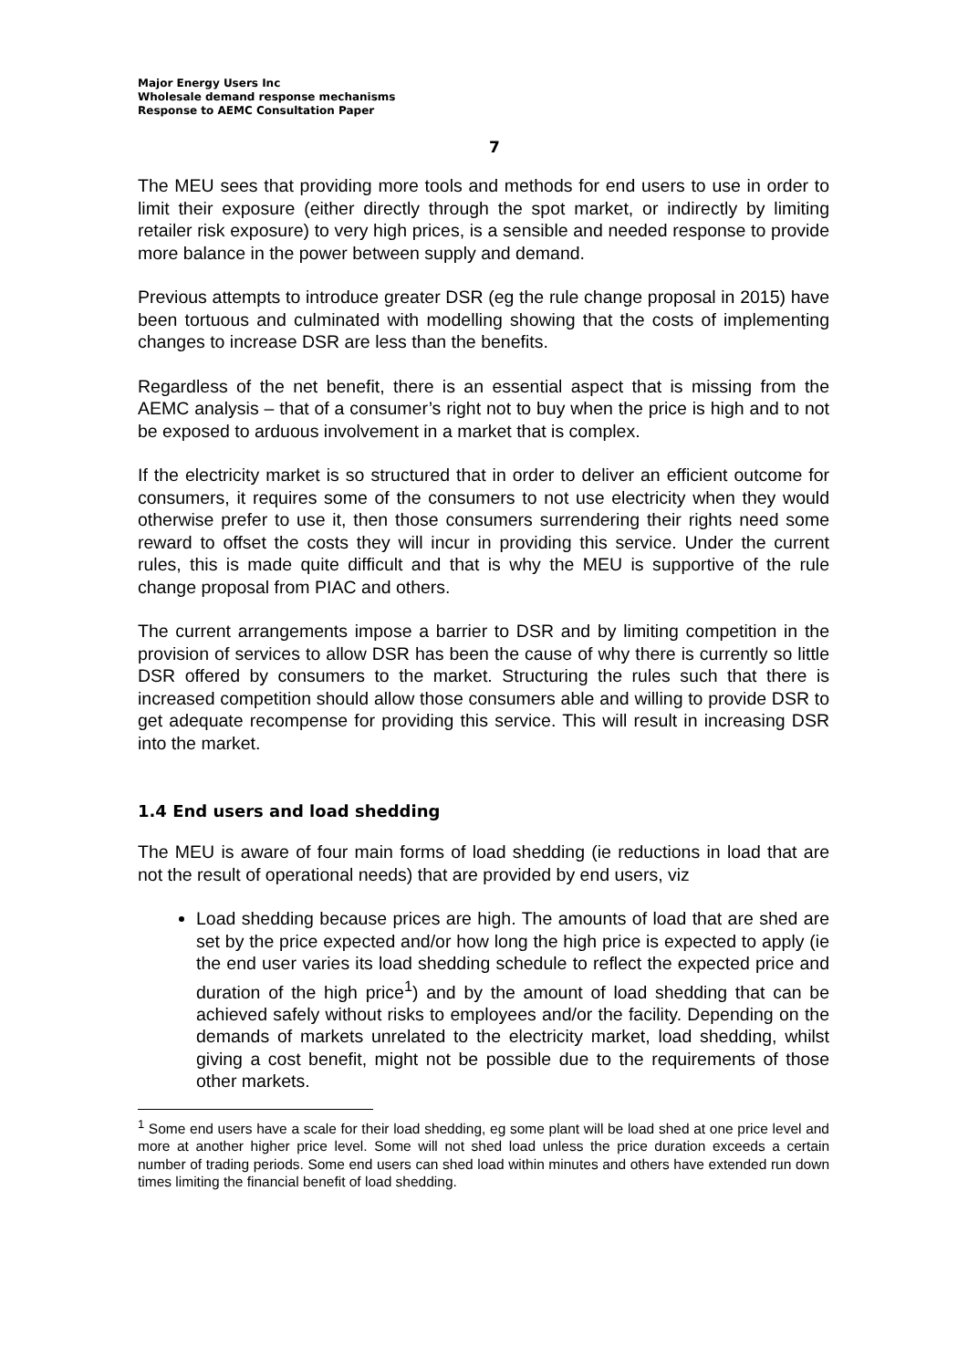Major Energy Users Inc
Wholesale demand response mechanisms
Response to AEMC Consultation Paper
7
The MEU sees that providing more tools and methods for end users to use in order to limit their exposure (either directly through the spot market, or indirectly by limiting retailer risk exposure) to very high prices, is a sensible and needed response to provide more balance in the power between supply and demand.
Previous attempts to introduce greater DSR (eg the rule change proposal in 2015) have been tortuous and culminated with modelling showing that the costs of implementing changes to increase DSR are less than the benefits.
Regardless of the net benefit, there is an essential aspect that is missing from the AEMC analysis – that of a consumer’s right not to buy when the price is high and to not be exposed to arduous involvement in a market that is complex.
If the electricity market is so structured that in order to deliver an efficient outcome for consumers, it requires some of the consumers to not use electricity when they would otherwise prefer to use it, then those consumers surrendering their rights need some reward to offset the costs they will incur in providing this service. Under the current rules, this is made quite difficult and that is why the MEU is supportive of the rule change proposal from PIAC and others.
The current arrangements impose a barrier to DSR and by limiting competition in the provision of services to allow DSR has been the cause of why there is currently so little DSR offered by consumers to the market. Structuring the rules such that there is increased competition should allow those consumers able and willing to provide DSR to get adequate recompense for providing this service. This will result in increasing DSR into the market.
1.4 End users and load shedding
The MEU is aware of four main forms of load shedding (ie reductions in load that are not the result of operational needs) that are provided by end users, viz
Load shedding because prices are high. The amounts of load that are shed are set by the price expected and/or how long the high price is expected to apply (ie the end user varies its load shedding schedule to reflect the expected price and duration of the high price<sup>1</sup>) and by the amount of load shedding that can be achieved safely without risks to employees and/or the facility. Depending on the demands of markets unrelated to the electricity market, load shedding, whilst giving a cost benefit, might not be possible due to the requirements of those other markets.
<sup>1</sup> Some end users have a scale for their load shedding, eg some plant will be load shed at one price level and more at another higher price level. Some will not shed load unless the price duration exceeds a certain number of trading periods. Some end users can shed load within minutes and others have extended run down times limiting the financial benefit of load shedding.